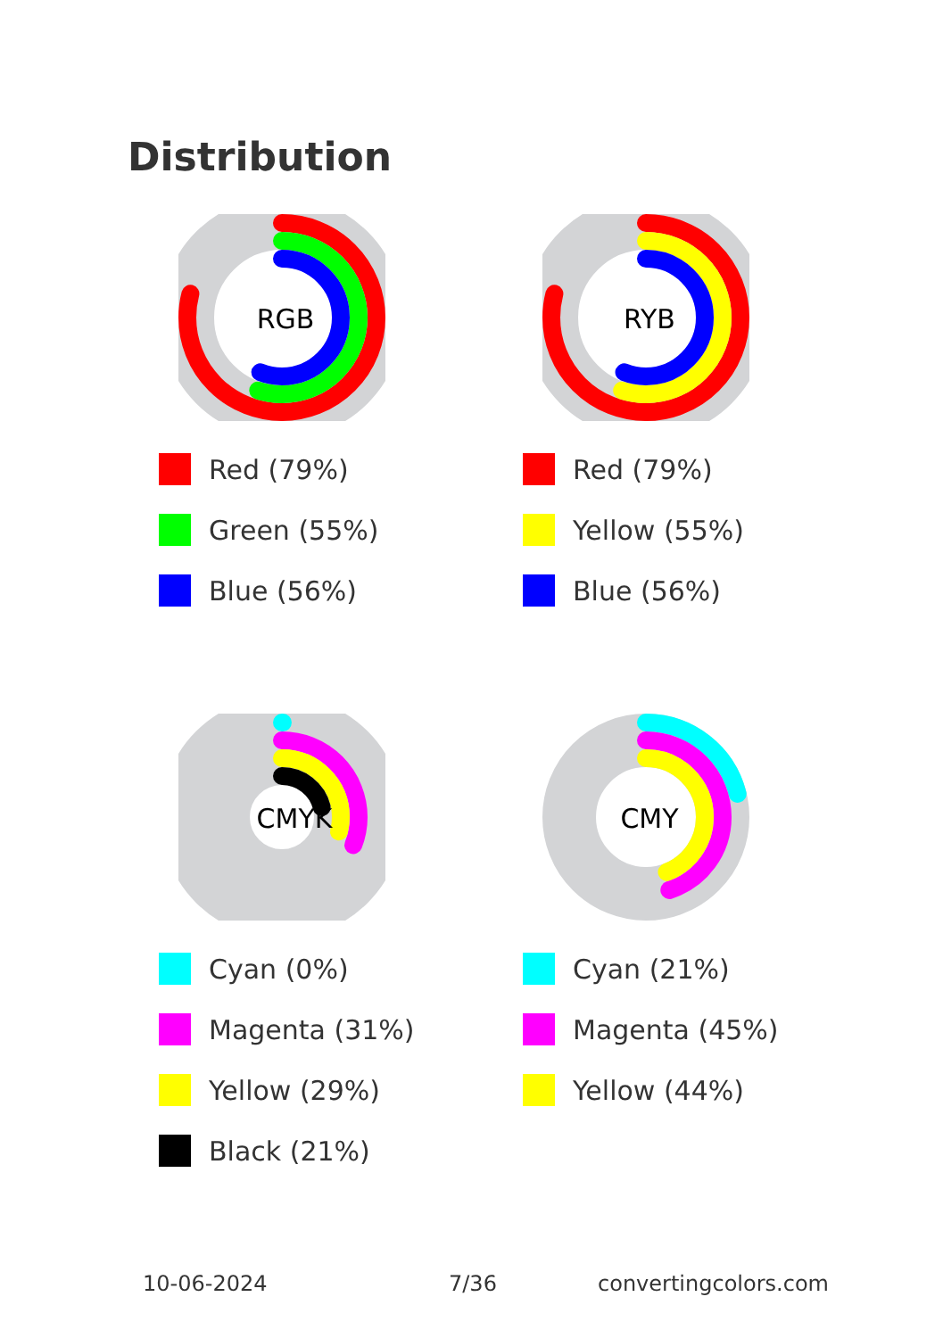Distribution
RGB
Red (79%)
Green (55%)
Blue (56%)
RYB
Red (79%)
Yellow (55%)
Blue (56%)
CMYK
Cyan (0%)
Magenta (31%)
Yellow (29%)
Black (21%)
CMY
Cyan (21%)
Magenta (45%)
Yellow (44%)
10-06-2024 7/36 convertingcolors.com